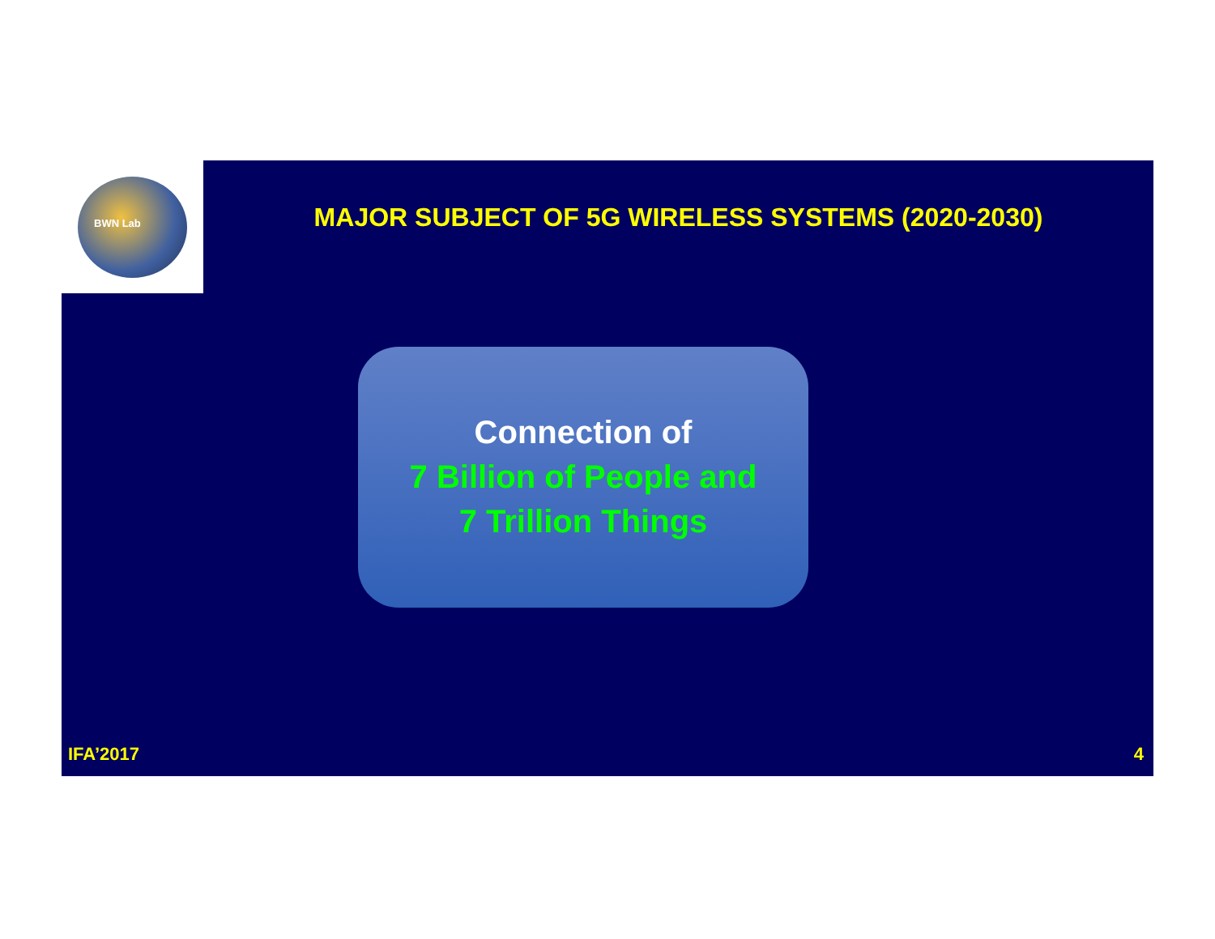BWN Lab
MAJOR SUBJECT OF 5G WIRELESS SYSTEMS (2020-2030)
Connection of
7 Billion of People and
7 Trillion Things
IFA’2017 4